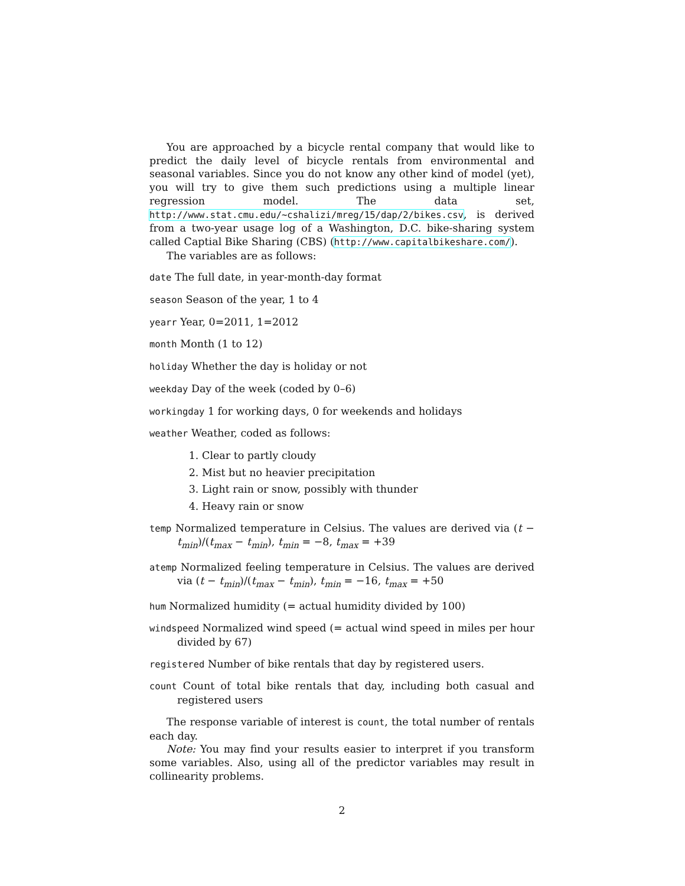You are approached by a bicycle rental company that would like to predict the daily level of bicycle rentals from environmental and seasonal variables. Since you do not know any other kind of model (yet), you will try to give them such predictions using a multiple linear regression model. The data set, http://www.stat.cmu.edu/~cshalizi/mreg/15/dap/2/bikes.csv, is derived from a two-year usage log of a Washington, D.C. bike-sharing system called Captial Bike Sharing (CBS) (http://www.capitalbikeshare.com/).
The variables are as follows:
date
The full date, in year-month-day format
season
Season of the year, 1 to 4
yearr
Year, 0=2011, 1=2012
month
Month (1 to 12)
holiday
Whether the day is holiday or not
weekday
Day of the week (coded by 0–6)
workingday
1 for working days, 0 for weekends and holidays
weather
Weather, coded as follows:
1. Clear to partly cloudy
2. Mist but no heavier precipitation
3. Light rain or snow, possibly with thunder
4. Heavy rain or snow
temp
Normalized temperature in Celsius. The values are derived via (t − t<sub>min</sub>)/(t<sub>max</sub> − t<sub>min</sub>), t<sub>min</sub> = −8, t<sub>max</sub> = +39
atemp
Normalized feeling temperature in Celsius. The values are derived via (t − t<sub>min</sub>)/(t<sub>max</sub> − t<sub>min</sub>), t<sub>min</sub> = −16, t<sub>max</sub> = +50
hum
Normalized humidity (= actual humidity divided by 100)
windspeed
Normalized wind speed (= actual wind speed in miles per hour divided by 67)
registered
Number of bike rentals that day by registered users.
count
Count of total bike rentals that day, including both casual and registered users
The response variable of interest is count, the total number of rentals each day.
Note: You may find your results easier to interpret if you transform some variables. Also, using all of the predictor variables may result in collinearity problems.
2